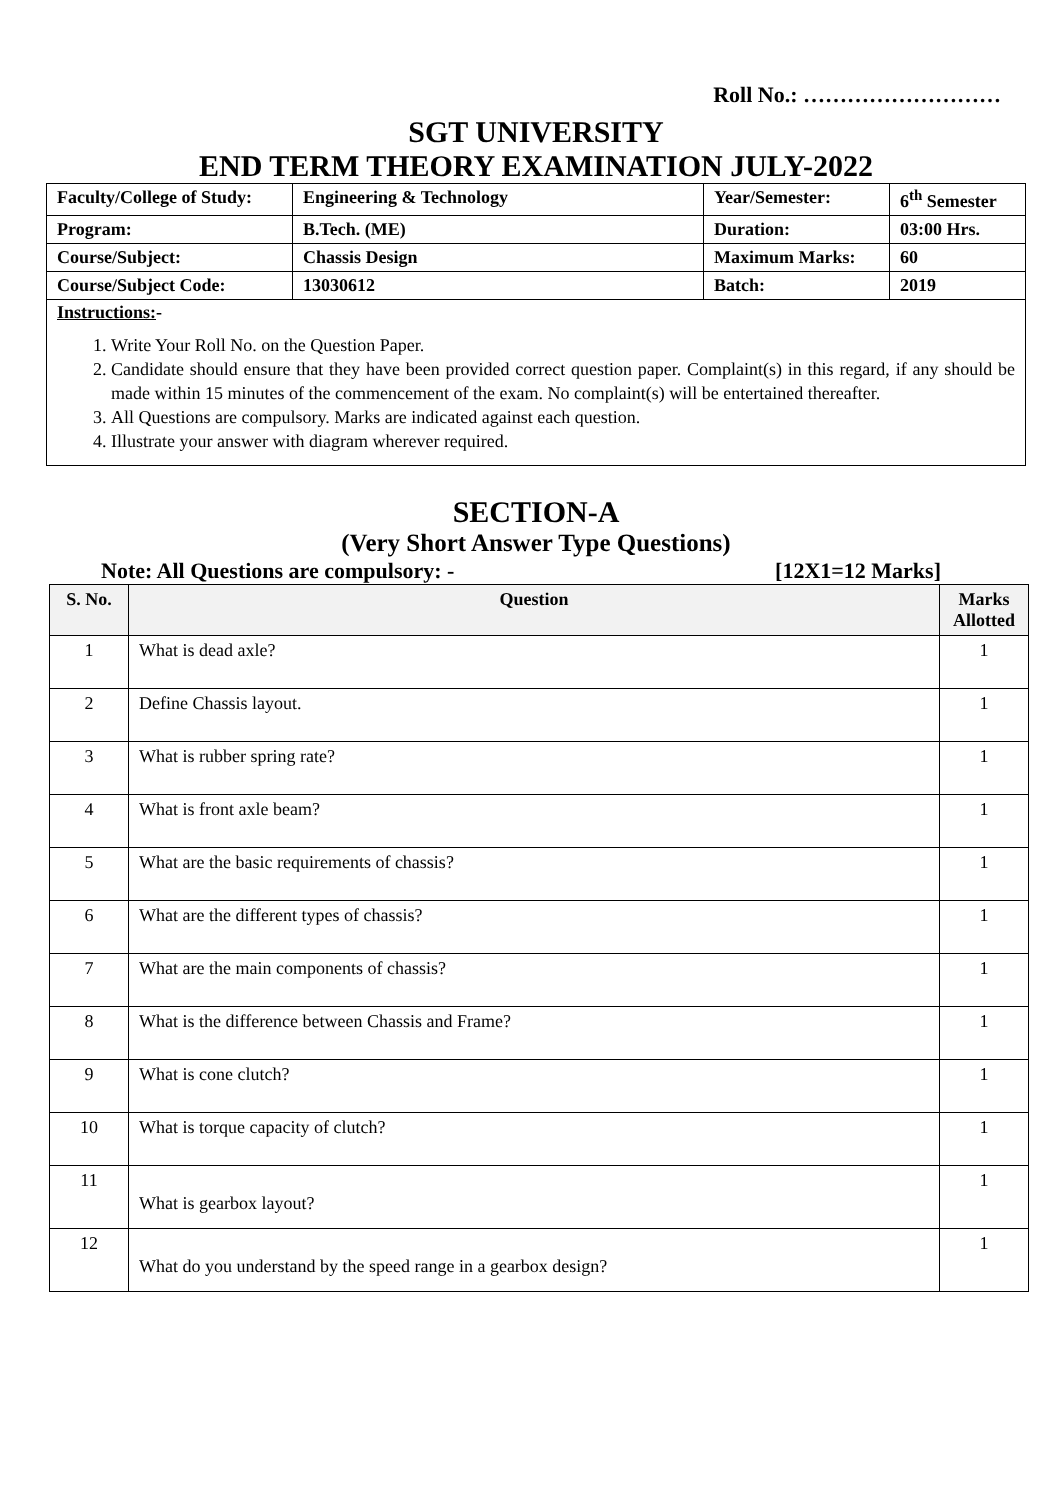Roll No.: ………………………
SGT UNIVERSITY
END TERM THEORY EXAMINATION JULY-2022
| Faculty/College of Study: | Engineering & Technology | Year/Semester: | 6<sup>th</sup> Semester |
| Program: | B.Tech. (ME) | Duration: | 03:00 Hrs. |
| Course/Subject: | Chassis Design | Maximum Marks: | 60 |
| Course/Subject Code: | 13030612 | Batch: | 2019 |
Instructions:-
1. Write Your Roll No. on the Question Paper.
2. Candidate should ensure that they have been provided correct question paper. Complaint(s) in this regard, if any should be made within 15 minutes of the commencement of the exam. No complaint(s) will be entertained thereafter.
3. All Questions are compulsory. Marks are indicated against each question.
4. Illustrate your answer with diagram wherever required.
SECTION-A
(Very Short Answer Type Questions)
Note: All Questions are compulsory: - [12X1=12 Marks]
| S. No. | Question | Marks Allotted |
| --- | --- | --- |
| 1 | What is dead axle? | 1 |
| 2 | Define Chassis layout. | 1 |
| 3 | What is rubber spring rate? | 1 |
| 4 | What is front axle beam? | 1 |
| 5 | What are the basic requirements of chassis? | 1 |
| 6 | What are the different types of chassis? | 1 |
| 7 | What are the main components of chassis? | 1 |
| 8 | What is the difference between Chassis and Frame? | 1 |
| 9 | What is cone clutch? | 1 |
| 10 | What is torque capacity of clutch? | 1 |
| 11 | What is gearbox layout? | 1 |
| 12 | What do you understand by the speed range in a gearbox design? | 1 |